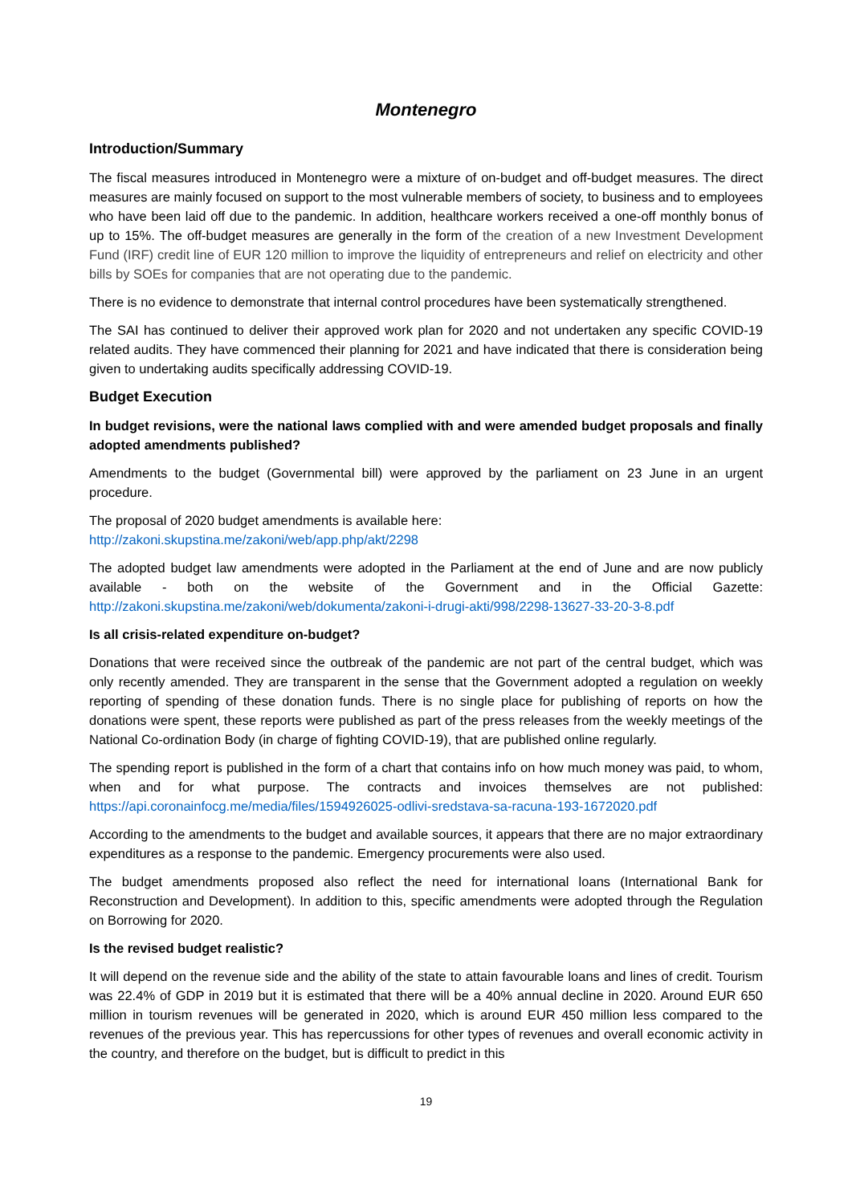Montenegro
Introduction/Summary
The fiscal measures introduced in Montenegro were a mixture of on-budget and off-budget measures. The direct measures are mainly focused on support to the most vulnerable members of society, to business and to employees who have been laid off due to the pandemic. In addition, healthcare workers received a one-off monthly bonus of up to 15%. The off-budget measures are generally in the form of the creation of a new Investment Development Fund (IRF) credit line of EUR 120 million to improve the liquidity of entrepreneurs and relief on electricity and other bills by SOEs for companies that are not operating due to the pandemic.
There is no evidence to demonstrate that internal control procedures have been systematically strengthened.
The SAI has continued to deliver their approved work plan for 2020 and not undertaken any specific COVID-19 related audits. They have commenced their planning for 2021 and have indicated that there is consideration being given to undertaking audits specifically addressing COVID-19.
Budget Execution
In budget revisions, were the national laws complied with and were amended budget proposals and finally adopted amendments published?
Amendments to the budget (Governmental bill) were approved by the parliament on 23 June in an urgent procedure.
The proposal of 2020 budget amendments is available here:
http://zakoni.skupstina.me/zakoni/web/app.php/akt/2298
The adopted budget law amendments were adopted in the Parliament at the end of June and are now publicly available - both on the website of the Government and in the Official Gazette: http://zakoni.skupstina.me/zakoni/web/dokumenta/zakoni-i-drugi-akti/998/2298-13627-33-20-3-8.pdf
Is all crisis-related expenditure on-budget?
Donations that were received since the outbreak of the pandemic are not part of the central budget, which was only recently amended. They are transparent in the sense that the Government adopted a regulation on weekly reporting of spending of these donation funds. There is no single place for publishing of reports on how the donations were spent, these reports were published as part of the press releases from the weekly meetings of the National Co-ordination Body (in charge of fighting COVID-19), that are published online regularly.
The spending report is published in the form of a chart that contains info on how much money was paid, to whom, when and for what purpose. The contracts and invoices themselves are not published: https://api.coronainfocg.me/media/files/1594926025-odlivi-sredstava-sa-racuna-193-1672020.pdf
According to the amendments to the budget and available sources, it appears that there are no major extraordinary expenditures as a response to the pandemic. Emergency procurements were also used.
The budget amendments proposed also reflect the need for international loans (International Bank for Reconstruction and Development). In addition to this, specific amendments were adopted through the Regulation on Borrowing for 2020.
Is the revised budget realistic?
It will depend on the revenue side and the ability of the state to attain favourable loans and lines of credit. Tourism was 22.4% of GDP in 2019 but it is estimated that there will be a 40% annual decline in 2020. Around EUR 650 million in tourism revenues will be generated in 2020, which is around EUR 450 million less compared to the revenues of the previous year. This has repercussions for other types of revenues and overall economic activity in the country, and therefore on the budget, but is difficult to predict in this
19